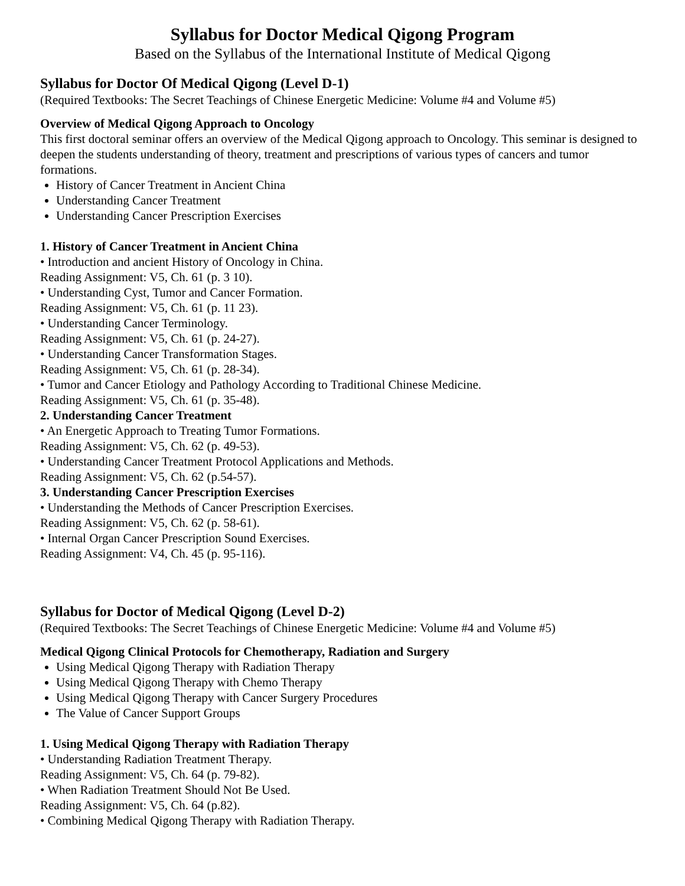Syllabus for Doctor Medical Qigong Program
Based on the Syllabus of the International Institute of Medical Qigong
Syllabus for Doctor Of Medical Qigong (Level D-1)
(Required Textbooks: The Secret Teachings of Chinese Energetic Medicine: Volume #4 and Volume #5)
Overview of Medical Qigong Approach to Oncology
This first doctoral seminar offers an overview of the Medical Qigong approach to Oncology. This seminar is designed to deepen the students understanding of theory, treatment and prescriptions of various types of cancers and tumor formations.
History of Cancer Treatment in Ancient China
Understanding Cancer Treatment
Understanding Cancer Prescription Exercises
1. History of Cancer Treatment in Ancient China
• Introduction and ancient History of Oncology in China.
Reading Assignment: V5, Ch. 61 (p. 3 10).
• Understanding Cyst, Tumor and Cancer Formation.
Reading Assignment: V5, Ch. 61 (p. 11 23).
• Understanding Cancer Terminology.
Reading Assignment: V5, Ch. 61 (p. 24-27).
• Understanding Cancer Transformation Stages.
Reading Assignment: V5, Ch. 61 (p. 28-34).
• Tumor and Cancer Etiology and Pathology According to Traditional Chinese Medicine.
Reading Assignment: V5, Ch. 61 (p. 35-48).
2. Understanding Cancer Treatment
• An Energetic Approach to Treating Tumor Formations.
Reading Assignment: V5, Ch. 62 (p. 49-53).
• Understanding Cancer Treatment Protocol Applications and Methods.
Reading Assignment: V5, Ch. 62 (p.54-57).
3. Understanding Cancer Prescription Exercises
• Understanding the Methods of Cancer Prescription Exercises.
Reading Assignment: V5, Ch. 62 (p. 58-61).
• Internal Organ Cancer Prescription Sound Exercises.
Reading Assignment: V4, Ch. 45 (p. 95-116).
Syllabus for Doctor of Medical Qigong (Level D-2)
(Required Textbooks: The Secret Teachings of Chinese Energetic Medicine: Volume #4 and Volume #5)
Medical Qigong Clinical Protocols for Chemotherapy, Radiation and Surgery
Using Medical Qigong Therapy with Radiation Therapy
Using Medical Qigong Therapy with Chemo Therapy
Using Medical Qigong Therapy with Cancer Surgery Procedures
The Value of Cancer Support Groups
1. Using Medical Qigong Therapy with Radiation Therapy
• Understanding Radiation Treatment Therapy.
Reading Assignment: V5, Ch. 64 (p. 79-82).
• When Radiation Treatment Should Not Be Used.
Reading Assignment: V5, Ch. 64 (p.82).
• Combining Medical Qigong Therapy with Radiation Therapy.